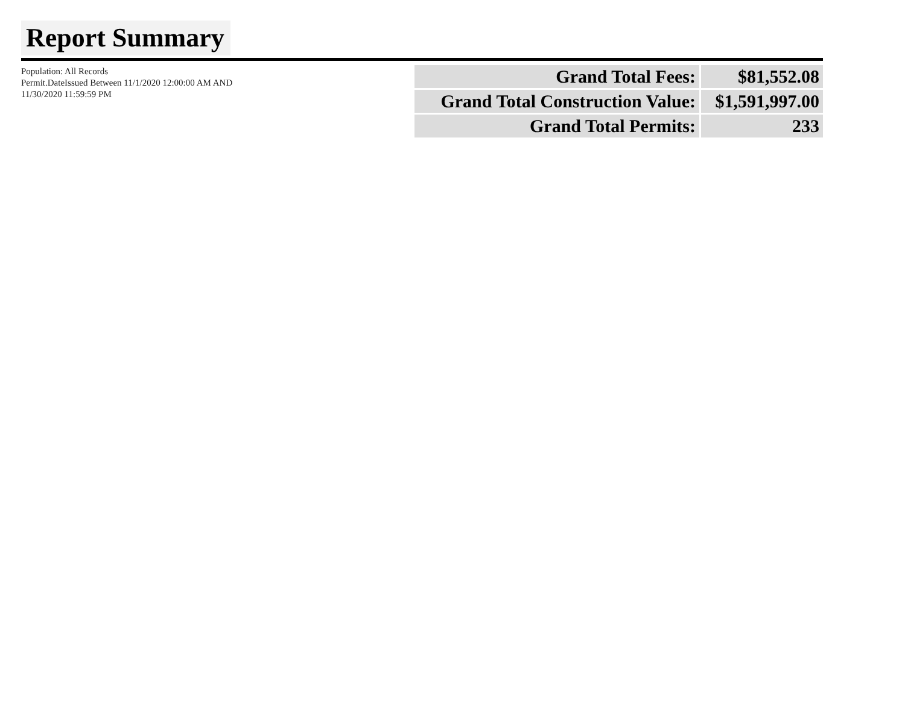Report Summary
Population: All Records
Permit.DateIssued Between 11/1/2020 12:00:00 AM AND 11/30/2020 11:59:59 PM
| Grand Total Fees: | $81,552.08 |
| Grand Total Construction Value: | $1,591,997.00 |
| Grand Total Permits: | 233 |